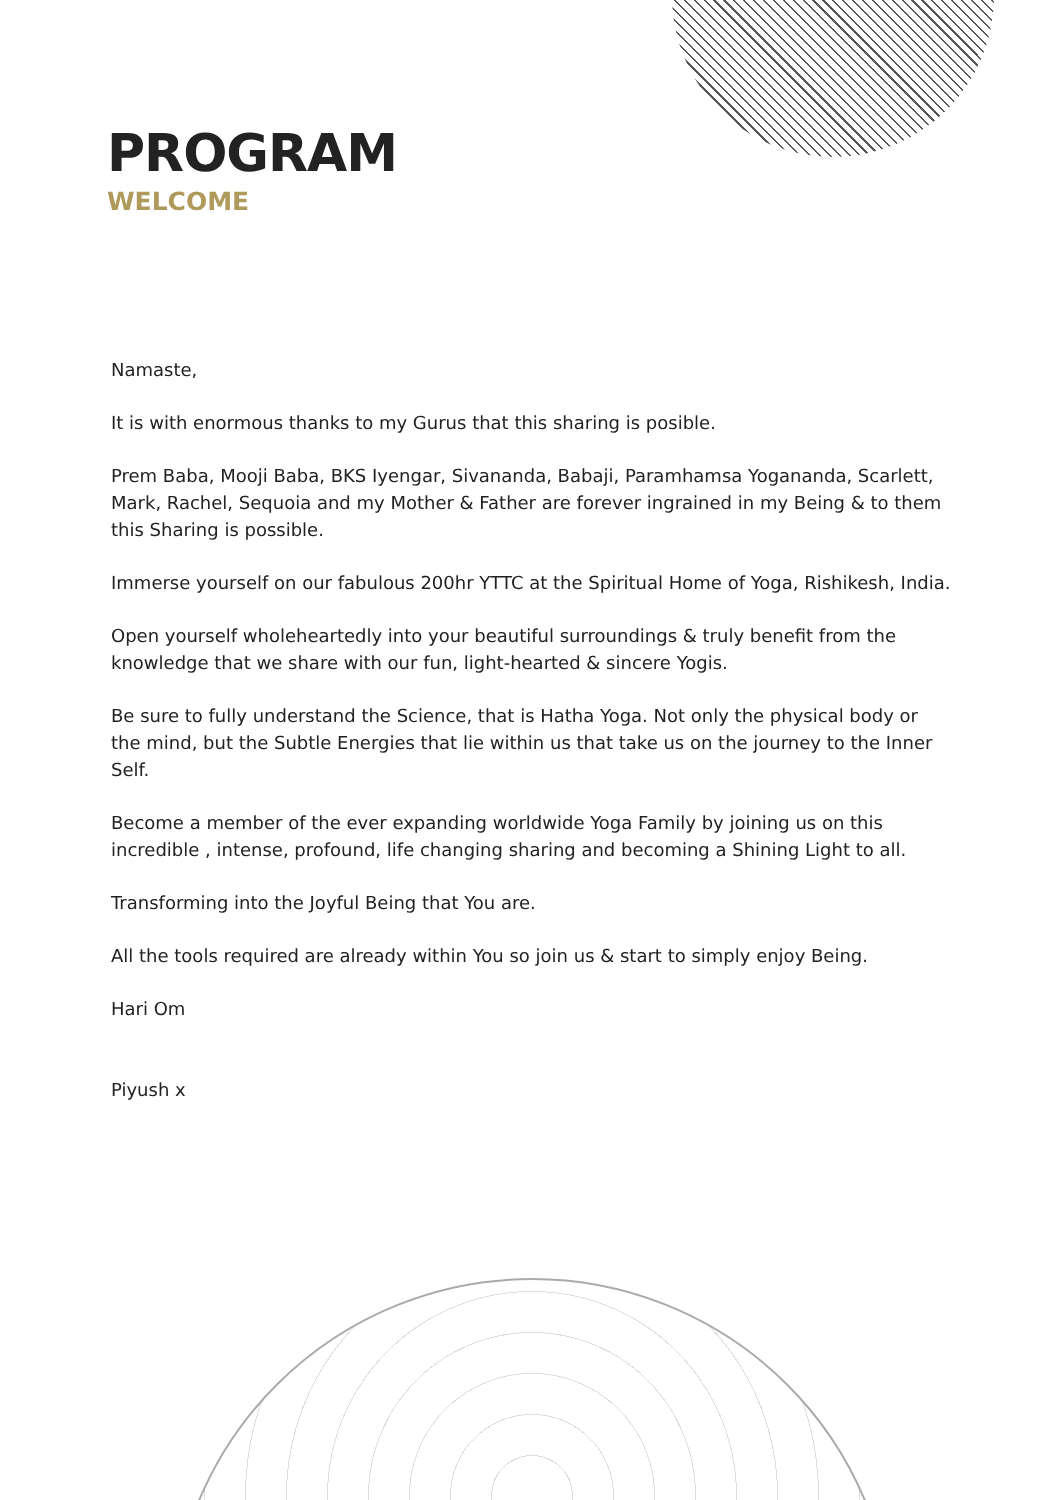PROGRAM
WELCOME
Namaste,
It is with enormous thanks to my Gurus that this sharing is posible.
Prem Baba, Mooji Baba, BKS Iyengar, Sivananda, Babaji, Paramhamsa Yogananda, Scarlett, Mark, Rachel, Sequoia and my Mother & Father are forever ingrained in my Being & to them this Sharing is possible.
Immerse yourself on our fabulous 200hr YTTC at the Spiritual Home of Yoga, Rishikesh, India.
Open yourself wholeheartedly into your beautiful surroundings & truly benefit from the knowledge that we share with our fun, light-hearted & sincere Yogis.
Be sure to fully understand the Science, that is Hatha Yoga. Not only the physical body or the mind, but the Subtle Energies that lie within us that take us on the journey to the Inner Self.
Become a member of the ever expanding worldwide Yoga Family by joining us on this incredible , intense, profound, life changing sharing and becoming a Shining Light to all.
Transforming into the Joyful Being that You are.
All the tools required are already within You so join us & start to simply enjoy Being.
Hari Om
Piyush x